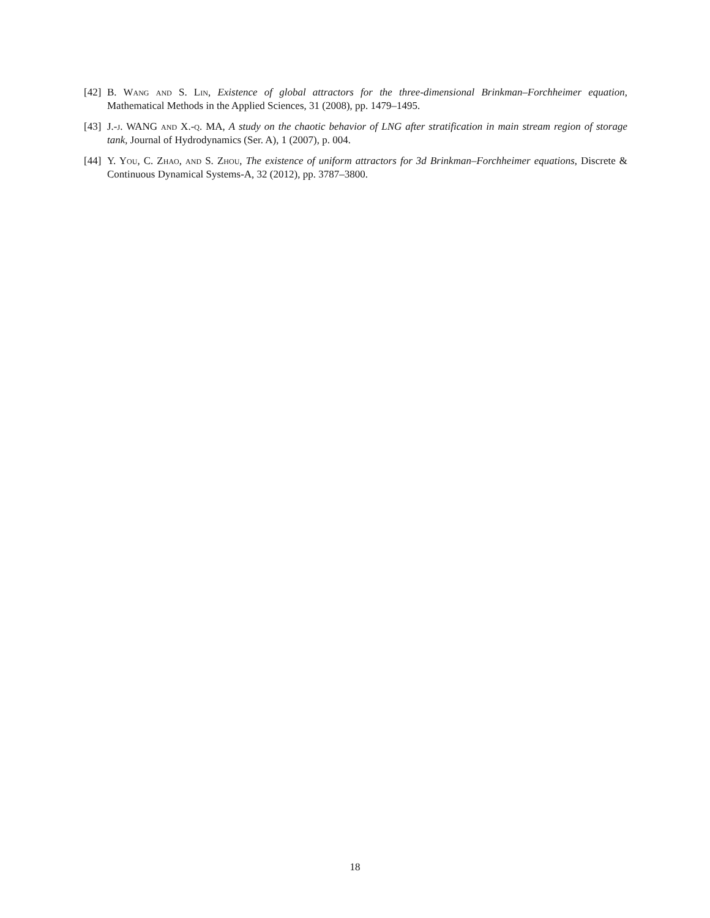[42] B. Wang and S. Lin, Existence of global attractors for the three-dimensional Brinkman–Forchheimer equation, Mathematical Methods in the Applied Sciences, 31 (2008), pp. 1479–1495.
[43] J.-j. WANG and X.-q. MA, A study on the chaotic behavior of LNG after stratification in main stream region of storage tank, Journal of Hydrodynamics (Ser. A), 1 (2007), p. 004.
[44] Y. You, C. Zhao, and S. Zhou, The existence of uniform attractors for 3d Brinkman–Forchheimer equations, Discrete & Continuous Dynamical Systems-A, 32 (2012), pp. 3787–3800.
18